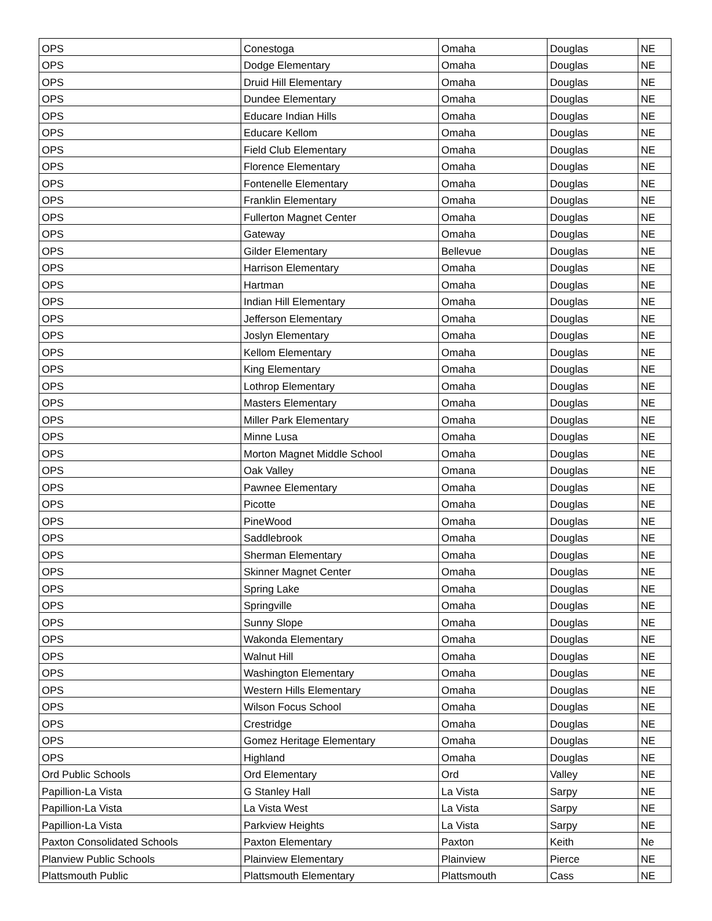| OPS | Conestoga | Omaha | Douglas | NE |
| OPS | Dodge Elementary | Omaha | Douglas | NE |
| OPS | Druid Hill Elementary | Omaha | Douglas | NE |
| OPS | Dundee Elementary | Omaha | Douglas | NE |
| OPS | Educare Indian Hills | Omaha | Douglas | NE |
| OPS | Educare Kellom | Omaha | Douglas | NE |
| OPS | Field Club Elementary | Omaha | Douglas | NE |
| OPS | Florence Elementary | Omaha | Douglas | NE |
| OPS | Fontenelle Elementary | Omaha | Douglas | NE |
| OPS | Franklin Elementary | Omaha | Douglas | NE |
| OPS | Fullerton Magnet Center | Omaha | Douglas | NE |
| OPS | Gateway | Omaha | Douglas | NE |
| OPS | Gilder Elementary | Bellevue | Douglas | NE |
| OPS | Harrison Elementary | Omaha | Douglas | NE |
| OPS | Hartman | Omaha | Douglas | NE |
| OPS | Indian Hill Elementary | Omaha | Douglas | NE |
| OPS | Jefferson Elementary | Omaha | Douglas | NE |
| OPS | Joslyn Elementary | Omaha | Douglas | NE |
| OPS | Kellom Elementary | Omaha | Douglas | NE |
| OPS | King Elementary | Omaha | Douglas | NE |
| OPS | Lothrop Elementary | Omaha | Douglas | NE |
| OPS | Masters Elementary | Omaha | Douglas | NE |
| OPS | Miller Park Elementary | Omaha | Douglas | NE |
| OPS | Minne Lusa | Omaha | Douglas | NE |
| OPS | Morton Magnet Middle School | Omaha | Douglas | NE |
| OPS | Oak Valley | Omana | Douglas | NE |
| OPS | Pawnee Elementary | Omaha | Douglas | NE |
| OPS | Picotte | Omaha | Douglas | NE |
| OPS | PineWood | Omaha | Douglas | NE |
| OPS | Saddlebrook | Omaha | Douglas | NE |
| OPS | Sherman Elementary | Omaha | Douglas | NE |
| OPS | Skinner Magnet Center | Omaha | Douglas | NE |
| OPS | Spring Lake | Omaha | Douglas | NE |
| OPS | Springville | Omaha | Douglas | NE |
| OPS | Sunny Slope | Omaha | Douglas | NE |
| OPS | Wakonda Elementary | Omaha | Douglas | NE |
| OPS | Walnut Hill | Omaha | Douglas | NE |
| OPS | Washington Elementary | Omaha | Douglas | NE |
| OPS | Western Hills Elementary | Omaha | Douglas | NE |
| OPS | Wilson Focus School | Omaha | Douglas | NE |
| OPS | Crestridge | Omaha | Douglas | NE |
| OPS | Gomez Heritage Elementary | Omaha | Douglas | NE |
| OPS | Highland | Omaha | Douglas | NE |
| Ord Public Schools | Ord Elementary | Ord | Valley | NE |
| Papillion-La Vista | G Stanley Hall | La Vista | Sarpy | NE |
| Papillion-La Vista | La Vista West | La Vista | Sarpy | NE |
| Papillion-La Vista | Parkview Heights | La Vista | Sarpy | NE |
| Paxton Consolidated Schools | Paxton Elementary | Paxton | Keith | Ne |
| Planview Public Schools | Plainview Elementary | Plainview | Pierce | NE |
| Plattsmouth Public | Plattsmouth Elementary | Plattsmouth | Cass | NE |